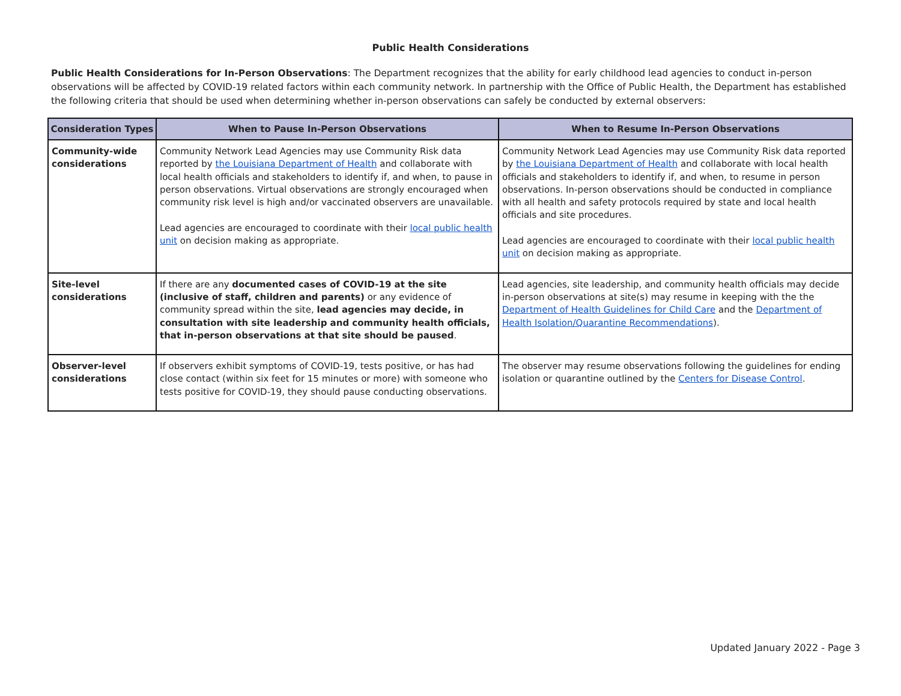Public Health Considerations
Public Health Considerations for In-Person Observations: The Department recognizes that the ability for early childhood lead agencies to conduct in-person observations will be affected by COVID-19 related factors within each community network. In partnership with the Office of Public Health, the Department has established the following criteria that should be used when determining whether in-person observations can safely be conducted by external observers:
| Consideration Types | When to Pause In-Person Observations | When to Resume In-Person Observations |
| --- | --- | --- |
| Community-wide considerations | Community Network Lead Agencies may use Community Risk data reported by the Louisiana Department of Health and collaborate with local health officials and stakeholders to identify if, and when, to pause in person observations. Virtual observations are strongly encouraged when community risk level is high and/or vaccinated observers are unavailable. Lead agencies are encouraged to coordinate with their local public health unit on decision making as appropriate. | Community Network Lead Agencies may use Community Risk data reported by the Louisiana Department of Health and collaborate with local health officials and stakeholders to identify if, and when, to resume in person observations. In-person observations should be conducted in compliance with all health and safety protocols required by state and local health officials and site procedures. Lead agencies are encouraged to coordinate with their local public health unit on decision making as appropriate. |
| Site-level considerations | If there are any documented cases of COVID-19 at the site (inclusive of staff, children and parents) or any evidence of community spread within the site, lead agencies may decide, in consultation with site leadership and community health officials, that in-person observations at that site should be paused . | Lead agencies, site leadership, and community health officials may decide in-person observations at site(s) may resume in keeping with the the Department of Health Guidelines for Child Care and the Department of Health Isolation/Quarantine Recommendations ). |
| Observer-level considerations | If observers exhibit symptoms of COVID-19, tests positive, or has had close contact (within six feet for 15 minutes or more) with someone who tests positive for COVID-19, they should pause conducting observations. | The observer may resume observations following the guidelines for ending isolation or quarantine outlined by the Centers for Disease Control . |
Updated January 2022 - Page 3